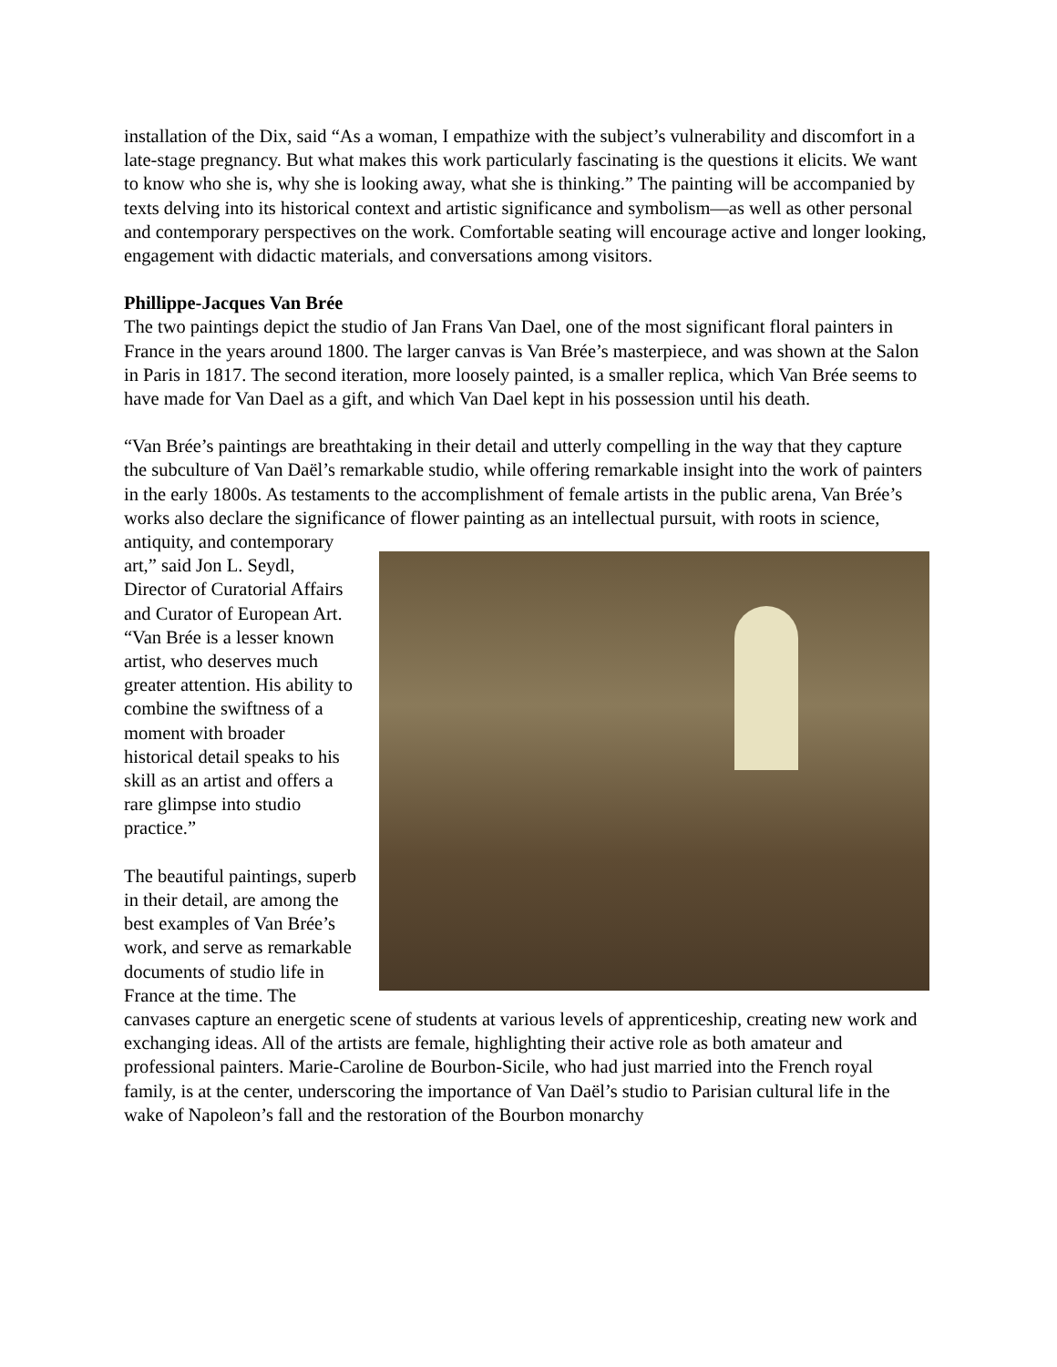installation of the Dix, said “As a woman, I empathize with the subject’s vulnerability and discomfort in a late-stage pregnancy. But what makes this work particularly fascinating is the questions it elicits. We want to know who she is, why she is looking away, what she is thinking.” The painting will be accompanied by texts delving into its historical context and artistic significance and symbolism—as well as other personal and contemporary perspectives on the work. Comfortable seating will encourage active and longer looking, engagement with didactic materials, and conversations among visitors.
Phillippe-Jacques Van Brée
The two paintings depict the studio of Jan Frans Van Dael, one of the most significant floral painters in France in the years around 1800. The larger canvas is Van Brée’s masterpiece, and was shown at the Salon in Paris in 1817. The second iteration, more loosely painted, is a smaller replica, which Van Brée seems to have made for Van Dael as a gift, and which Van Dael kept in his possession until his death.
“Van Brée’s paintings are breathtaking in their detail and utterly compelling in the way that they capture the subculture of Van Daël’s remarkable studio, while offering remarkable insight into the work of painters in the early 1800s. As testaments to the accomplishment of female artists in the public arena, Van Brée’s works also declare the significance of flower painting as an intellectual pursuit, with roots in science, antiquity, and contemporary art,” said Jon L. Seydl, Director of Curatorial Affairs and Curator of European Art. “Van Brée is a lesser known artist, who deserves much greater attention. His ability to combine the swiftness of a moment with broader historical detail speaks to his skill as an artist and offers a rare glimpse into studio practice.”
The beautiful paintings, superb in their detail, are among the best examples of Van Brée’s work, and serve as remarkable documents of studio life in France at the time. The canvases capture an energetic scene of students at various levels of apprenticeship, creating new work and exchanging ideas. All of the artists are female, highlighting their active role as both amateur and professional painters. Marie-Caroline de Bourbon-Sicile, who had just married into the French royal family, is at the center, underscoring the importance of Van Daël’s studio to Parisian cultural life in the wake of Napoleon’s fall and the restoration of the Bourbon monarchy